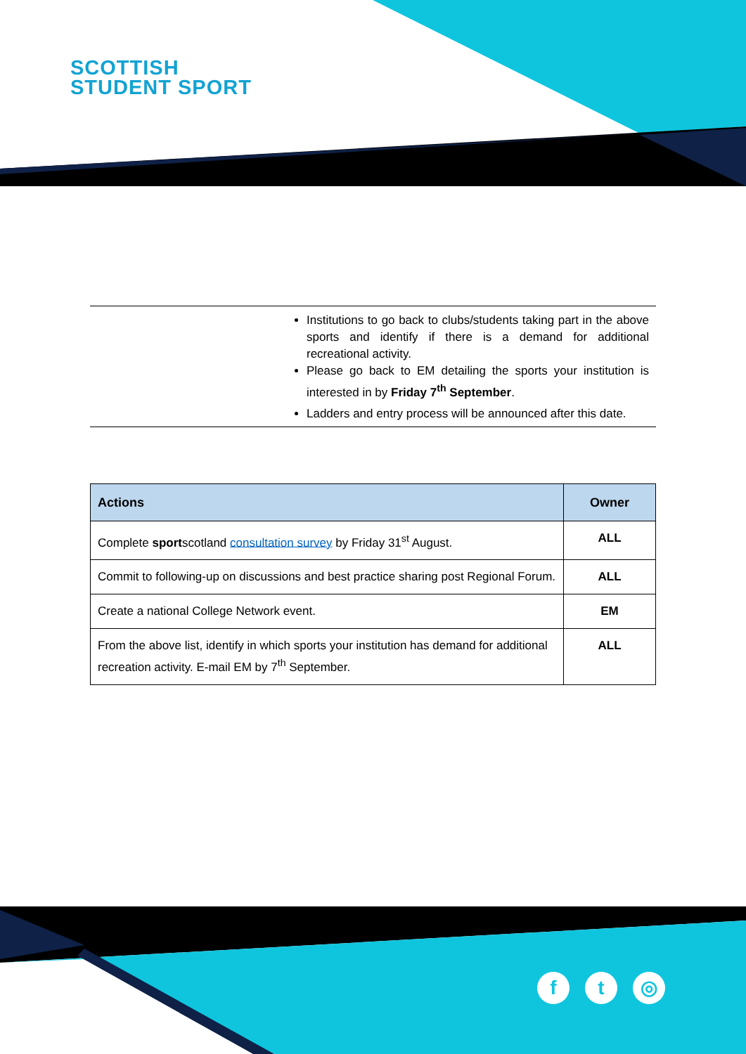SCOTTISH
STUDENT SPORT
Institutions to go back to clubs/students taking part in the above sports and identify if there is a demand for additional recreational activity.
Please go back to EM detailing the sports your institution is interested in by Friday 7<sup>th</sup> September.
Ladders and entry process will be announced after this date.
| Actions | Owner |
| --- | --- |
| Complete sport scotland consultation survey by Friday 31<sup>st</sup> August. | ALL |
| Commit to following-up on discussions and best practice sharing post Regional Forum. | ALL |
| Create a national College Network event. | EM |
| From the above list, identify in which sports your institution has demand for additional recreation activity. E-mail EM by 7<sup>th</sup> September. | ALL |
f t ◎